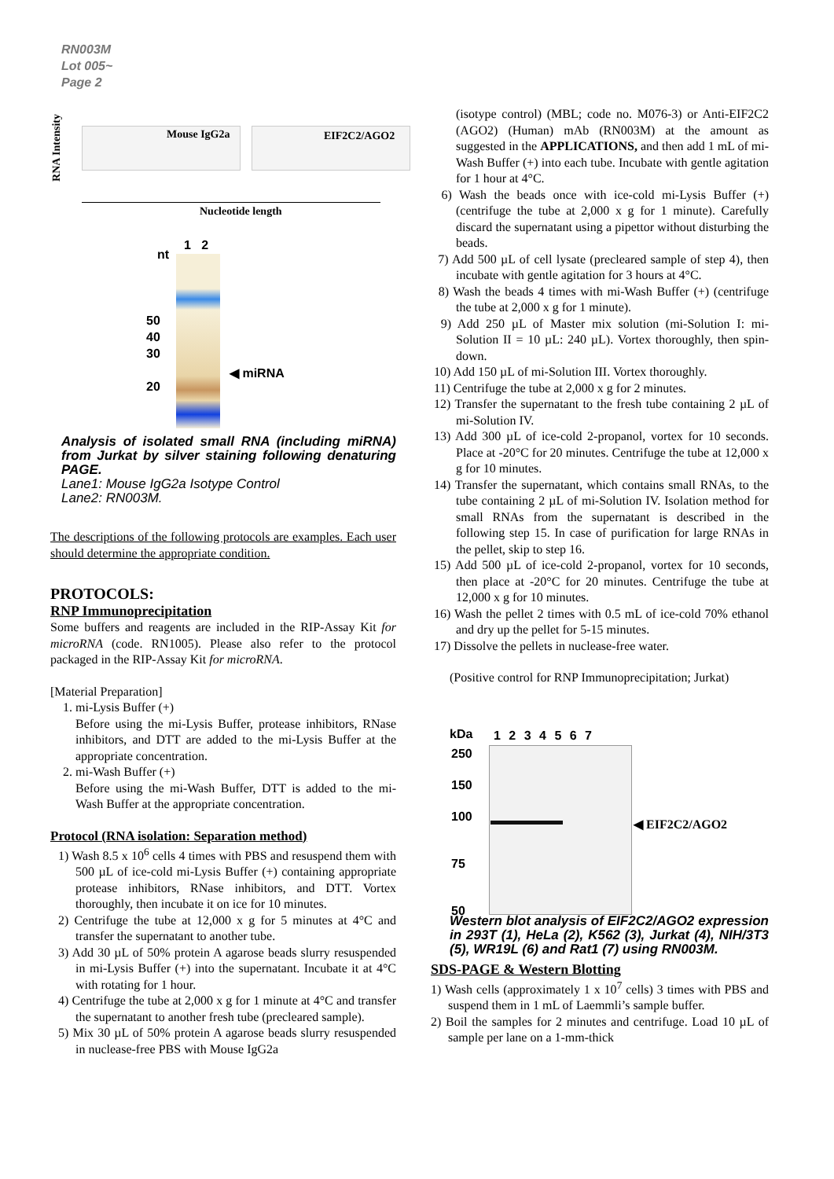RN003M
Lot 005~
Page 2
RNA Intensity
Mouse IgG2a EIF2C2/AGO2
Nucleotide length
nt
1 2
50
40
30
20
◀ miRNA
Analysis of isolated small RNA (including miRNA) from Jurkat by silver staining following denaturing PAGE.
Lane1: Mouse IgG2a Isotype Control
Lane2: RN003M.
The descriptions of the following protocols are examples. Each user should determine the appropriate condition.
PROTOCOLS:
RNP Immunoprecipitation
Some buffers and reagents are included in the RIP-Assay Kit for microRNA (code. RN1005). Please also refer to the protocol packaged in the RIP-Assay Kit for microRNA.
[Material Preparation]
1. mi-Lysis Buffer (+)
Before using the mi-Lysis Buffer, protease inhibitors, RNase inhibitors, and DTT are added to the mi-Lysis Buffer at the appropriate concentration.
2. mi-Wash Buffer (+)
Before using the mi-Wash Buffer, DTT is added to the mi-Wash Buffer at the appropriate concentration.
Protocol (RNA isolation: Separation method)
1) Wash 8.5 x 10<sup>6</sup> cells 4 times with PBS and resuspend them with 500 µL of ice-cold mi-Lysis Buffer (+) containing appropriate protease inhibitors, RNase inhibitors, and DTT. Vortex thoroughly, then incubate it on ice for 10 minutes.
2) Centrifuge the tube at 12,000 x g for 5 minutes at 4°C and transfer the supernatant to another tube.
3) Add 30 µL of 50% protein A agarose beads slurry resuspended in mi-Lysis Buffer (+) into the supernatant. Incubate it at 4°C with rotating for 1 hour.
4) Centrifuge the tube at 2,000 x g for 1 minute at 4°C and transfer the supernatant to another fresh tube (precleared sample).
5) Mix 30 µL of 50% protein A agarose beads slurry resuspended in nuclease-free PBS with Mouse IgG2a
(isotype control) (MBL; code no. M076-3) or Anti-EIF2C2 (AGO2) (Human) mAb (RN003M) at the amount as suggested in the APPLICATIONS, and then add 1 mL of mi-Wash Buffer (+) into each tube. Incubate with gentle agitation for 1 hour at 4°C.
6) Wash the beads once with ice-cold mi-Lysis Buffer (+) (centrifuge the tube at 2,000 x g for 1 minute). Carefully discard the supernatant using a pipettor without disturbing the beads.
7) Add 500 µL of cell lysate (precleared sample of step 4), then incubate with gentle agitation for 3 hours at 4°C.
8) Wash the beads 4 times with mi-Wash Buffer (+) (centrifuge the tube at 2,000 x g for 1 minute).
9) Add 250 µL of Master mix solution (mi-Solution I: mi-Solution II = 10 µL: 240 µL). Vortex thoroughly, then spin-down.
10) Add 150 µL of mi-Solution III. Vortex thoroughly.
11) Centrifuge the tube at 2,000 x g for 2 minutes.
12) Transfer the supernatant to the fresh tube containing 2 µL of mi-Solution IV.
13) Add 300 µL of ice-cold 2-propanol, vortex for 10 seconds. Place at -20°C for 20 minutes. Centrifuge the tube at 12,000 x g for 10 minutes.
14) Transfer the supernatant, which contains small RNAs, to the tube containing 2 µL of mi-Solution IV. Isolation method for small RNAs from the supernatant is described in the following step 15. In case of purification for large RNAs in the pellet, skip to step 16.
15) Add 500 µL of ice-cold 2-propanol, vortex for 10 seconds, then place at -20°C for 20 minutes. Centrifuge the tube at 12,000 x g for 10 minutes.
16) Wash the pellet 2 times with 0.5 mL of ice-cold 70% ethanol and dry up the pellet for 5-15 minutes.
17) Dissolve the pellets in nuclease-free water.
(Positive control for RNP Immunoprecipitation; Jurkat)
kDa 1 2 3 4 5 6 7
250
150
100
75
50
◀ EIF2C2/AGO2
Western blot analysis of EIF2C2/AGO2 expression in 293T (1), HeLa (2), K562 (3), Jurkat (4), NIH/3T3 (5), WR19L (6) and Rat1 (7) using RN003M.
SDS-PAGE & Western Blotting
1) Wash cells (approximately 1 x 10<sup>7</sup> cells) 3 times with PBS and suspend them in 1 mL of Laemmli’s sample buffer.
2) Boil the samples for 2 minutes and centrifuge. Load 10 µL of sample per lane on a 1-mm-thick